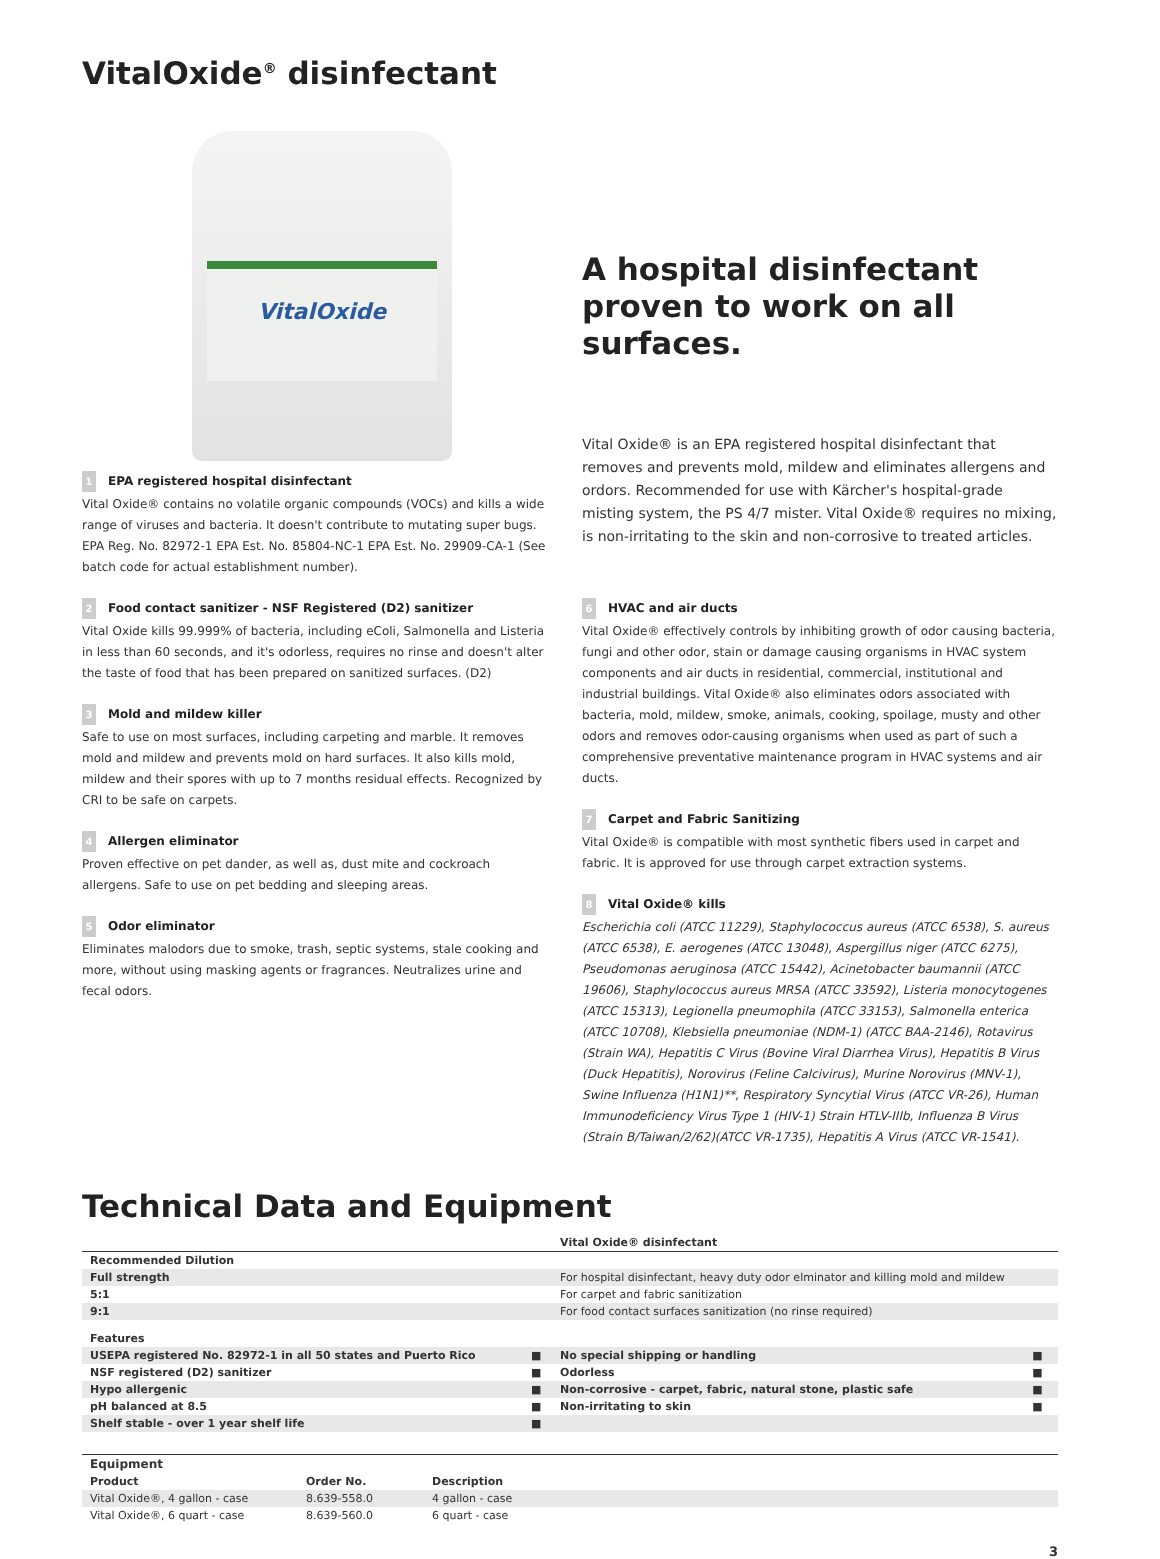VitalOxide<sup>®</sup> disinfectant
VitalOxide
1 EPA registered hospital disinfectant
Vital Oxide® contains no volatile organic compounds (VOCs) and kills a wide range of viruses and bacteria. It doesn't contribute to mutating super bugs. EPA Reg. No. 82972-1 EPA Est. No. 85804-NC-1 EPA Est. No. 29909-CA-1 (See batch code for actual establishment number).
2 Food contact sanitizer - NSF Registered (D2) sanitizer
Vital Oxide kills 99.999% of bacteria, including eColi, Salmonella and Listeria in less than 60 seconds, and it's odorless, requires no rinse and doesn't alter the taste of food that has been prepared on sanitized surfaces. (D2)
3 Mold and mildew killer
Safe to use on most surfaces, including carpeting and marble. It removes mold and mildew and prevents mold on hard surfaces. It also kills mold, mildew and their spores with up to 7 months residual effects. Recognized by CRI to be safe on carpets.
4 Allergen eliminator
Proven effective on pet dander, as well as, dust mite and cockroach allergens. Safe to use on pet bedding and sleeping areas.
5 Odor eliminator
Eliminates malodors due to smoke, trash, septic systems, stale cooking and more, without using masking agents or fragrances. Neutralizes urine and fecal odors.
A hospital disinfectant proven to work on all surfaces.
Vital Oxide® is an EPA registered hospital disinfectant that removes and prevents mold, mildew and eliminates allergens and ordors. Recommended for use with Kärcher's hospital-grade misting system, the PS 4/7 mister. Vital Oxide® requires no mixing, is non-irritating to the skin and non-corrosive to treated articles.
6 HVAC and air ducts
Vital Oxide® effectively controls by inhibiting growth of odor causing bacteria, fungi and other odor, stain or damage causing organisms in HVAC system components and air ducts in residential, commercial, institutional and industrial buildings. Vital Oxide® also eliminates odors associated with bacteria, mold, mildew, smoke, animals, cooking, spoilage, musty and other odors and removes odor-causing organisms when used as part of such a comprehensive preventative maintenance program in HVAC systems and air ducts.
7 Carpet and Fabric Sanitizing
Vital Oxide® is compatible with most synthetic fibers used in carpet and fabric. It is approved for use through carpet extraction systems.
8 Vital Oxide® kills
Escherichia coli (ATCC 11229), Staphylococcus aureus (ATCC 6538), S. aureus (ATCC 6538), E. aerogenes (ATCC 13048), Aspergillus niger (ATCC 6275), Pseudomonas aeruginosa (ATCC 15442), Acinetobacter baumannii (ATCC 19606), Staphylococcus aureus MRSA (ATCC 33592), Listeria monocytogenes (ATCC 15313), Legionella pneumophila (ATCC 33153), Salmonella enterica (ATCC 10708), Klebsiella pneumoniae (NDM-1) (ATCC BAA-2146), Rotavirus (Strain WA), Hepatitis C Virus (Bovine Viral Diarrhea Virus), Hepatitis B Virus (Duck Hepatitis), Norovirus (Feline Calcivirus), Murine Norovirus (MNV-1), Swine Influenza (H1N1)**, Respiratory Syncytial Virus (ATCC VR-26), Human Immunodeficiency Virus Type 1 (HIV-1) Strain HTLV-IIIb, Influenza B Virus (Strain B/Taiwan/2/62)(ATCC VR-1735), Hepatitis A Virus (ATCC VR-1541).
Technical Data and Equipment
| | | Vital Oxide® disinfectant | |
| --- | --- | --- | --- |
| Recommended Dilution | | | |
| Full strength | | For hospital disinfectant, heavy duty odor elminator and killing mold and mildew | |
| 5:1 | | For carpet and fabric sanitization | |
| 9:1 | | For food contact surfaces sanitization (no rinse required) | |
| Features | | | |
| USEPA registered No. 82972-1 in all 50 states and Puerto Rico | ■ | No special shipping or handling | ■ |
| NSF registered (D2) sanitizer | ■ | Odorless | ■ |
| Hypo allergenic | ■ | Non-corrosive - carpet, fabric, natural stone, plastic safe | ■ |
| pH balanced at 8.5 | ■ | Non-irritating to skin | ■ |
| Shelf stable - over 1 year shelf life | ■ | | |
| Equipment | | | |
| --- | --- | --- | --- |
| Product | Order No. | Description | |
| Vital Oxide®, 4 gallon - case | 8.639-558.0 | 4 gallon - case | |
| Vital Oxide®, 6 quart - case | 8.639-560.0 | 6 quart - case | |
3